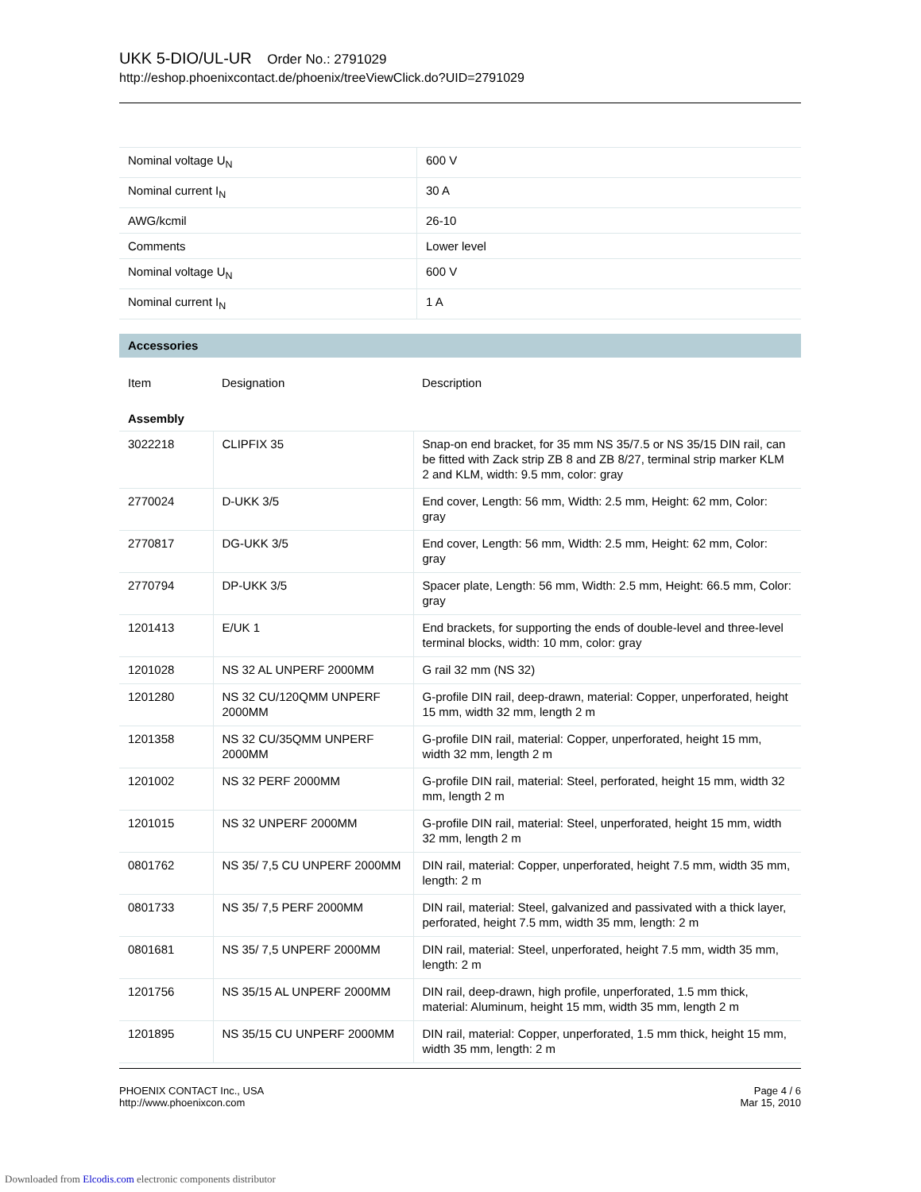UKK 5-DIO/UL-UR Order No.: 2791029
http://eshop.phoenixcontact.de/phoenix/treeViewClick.do?UID=2791029
| Nominal voltage U<sub>N</sub> | 600 V |
| Nominal current I<sub>N</sub> | 30 A |
| AWG/kcmil | 26-10 |
| Comments | Lower level |
| Nominal voltage U<sub>N</sub> | 600 V |
| Nominal current I<sub>N</sub> | 1 A |
Accessories
| Item | Designation | Description |
| Assembly | | |
| 3022218 | CLIPFIX 35 | Snap-on end bracket, for 35 mm NS 35/7.5 or NS 35/15 DIN rail, can be fitted with Zack strip ZB 8 and ZB 8/27, terminal strip marker KLM 2 and KLM, width: 9.5 mm, color: gray |
| 2770024 | D-UKK 3/5 | End cover, Length: 56 mm, Width: 2.5 mm, Height: 62 mm, Color: gray |
| 2770817 | DG-UKK 3/5 | End cover, Length: 56 mm, Width: 2.5 mm, Height: 62 mm, Color: gray |
| 2770794 | DP-UKK 3/5 | Spacer plate, Length: 56 mm, Width: 2.5 mm, Height: 66.5 mm, Color: gray |
| 1201413 | E/UK 1 | End brackets, for supporting the ends of double-level and three-level terminal blocks, width: 10 mm, color: gray |
| 1201028 | NS 32 AL UNPERF 2000MM | G rail 32 mm (NS 32) |
| 1201280 | NS 32 CU/120QMM UNPERF 2000MM | G-profile DIN rail, deep-drawn, material: Copper, unperforated, height 15 mm, width 32 mm, length 2 m |
| 1201358 | NS 32 CU/35QMM UNPERF 2000MM | G-profile DIN rail, material: Copper, unperforated, height 15 mm, width 32 mm, length 2 m |
| 1201002 | NS 32 PERF 2000MM | G-profile DIN rail, material: Steel, perforated, height 15 mm, width 32 mm, length 2 m |
| 1201015 | NS 32 UNPERF 2000MM | G-profile DIN rail, material: Steel, unperforated, height 15 mm, width 32 mm, length 2 m |
| 0801762 | NS 35/ 7,5 CU UNPERF 2000MM | DIN rail, material: Copper, unperforated, height 7.5 mm, width 35 mm, length: 2 m |
| 0801733 | NS 35/ 7,5 PERF 2000MM | DIN rail, material: Steel, galvanized and passivated with a thick layer, perforated, height 7.5 mm, width 35 mm, length: 2 m |
| 0801681 | NS 35/ 7,5 UNPERF 2000MM | DIN rail, material: Steel, unperforated, height 7.5 mm, width 35 mm, length: 2 m |
| 1201756 | NS 35/15 AL UNPERF 2000MM | DIN rail, deep-drawn, high profile, unperforated, 1.5 mm thick, material: Aluminum, height 15 mm, width 35 mm, length 2 m |
| 1201895 | NS 35/15 CU UNPERF 2000MM | DIN rail, material: Copper, unperforated, 1.5 mm thick, height 15 mm, width 35 mm, length: 2 m |
PHOENIX CONTACT Inc., USA
http://www.phoenixcon.com
Page 4 / 6
Mar 15, 2010
Downloaded from Elcodis.com electronic components distributor